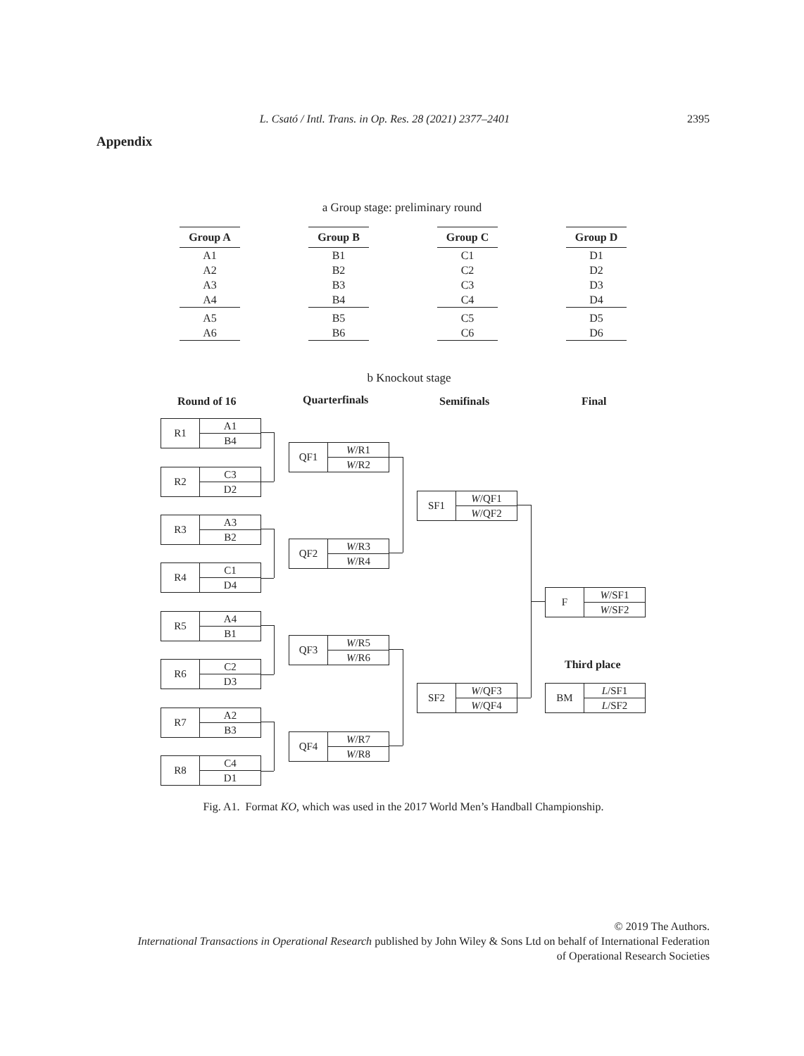L. Csató / Intl. Trans. in Op. Res. 28 (2021) 2377–2401 2395
Appendix
a Group stage: preliminary round
| Group A |
| --- |
| A1 |
| A2 |
| A3 |
| A4 |
| A5 |
| A6 |
| Group B |
| --- |
| B1 |
| B2 |
| B3 |
| B4 |
| B5 |
| B6 |
| Group C |
| --- |
| C1 |
| C2 |
| C3 |
| C4 |
| C5 |
| C6 |
| Group D |
| --- |
| D1 |
| D2 |
| D3 |
| D4 |
| D5 |
| D6 |
b Knockout stage
Round of 16 Quarterfinals Semifinals Final
R1
A1
B4
R2
C3
D2
R3
A3
B2
R4
C1
D4
R5
A4
B1
R6
C2
D3
R7
A2
B3
R8
C4
D1
QF1
W/R1
W/R2
QF2
W/R3
W/R4
QF3
W/R5
W/R6
QF4
W/R7
W/R8
SF1
W/QF1
W/QF2
SF2
W/QF3
W/QF4
F
W/SF1
W/SF2
Third place
BM
L/SF1
L/SF2
Fig. A1. Format KO, which was used in the 2017 World Men’s Handball Championship.
© 2019 The Authors.
International Transactions in Operational Research published by John Wiley & Sons Ltd on behalf of International Federation
of Operational Research Societies